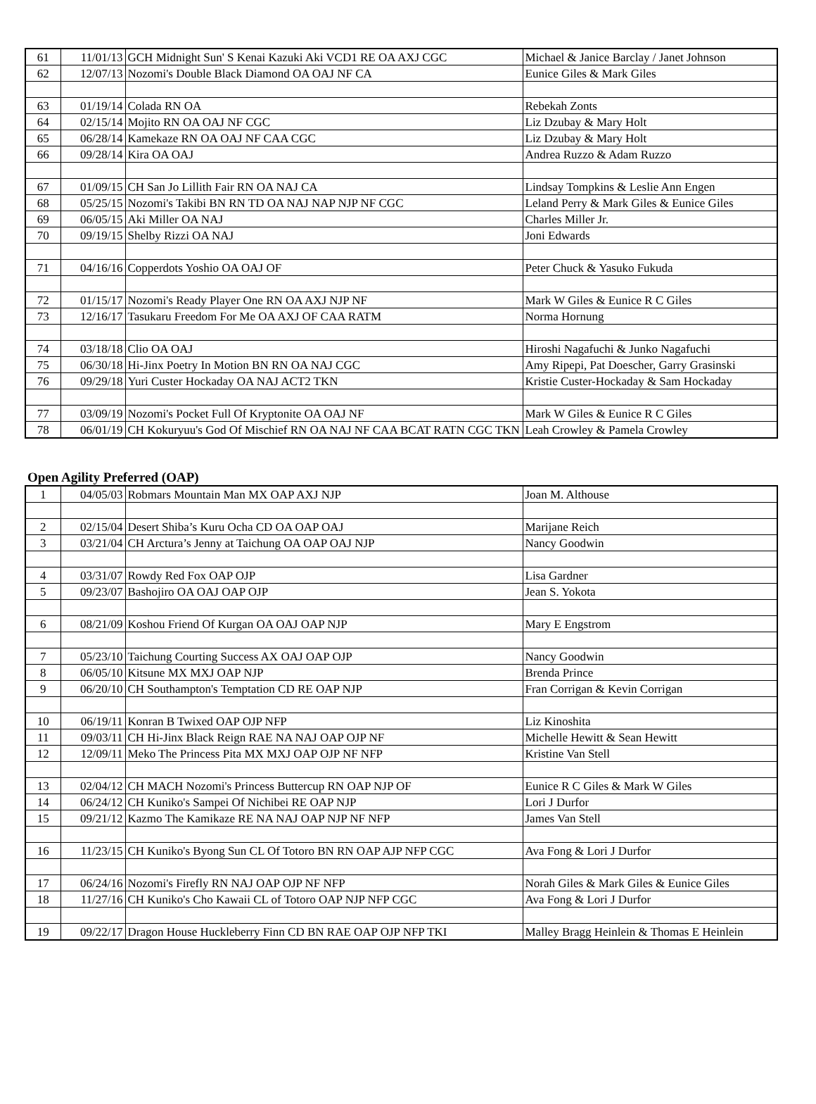| 61 | 11/01/13 | GCH Midnight Sun' S Kenai Kazuki Aki VCD1 RE OA AXJ CGC | Michael & Janice Barclay / Janet Johnson |
| 62 | 12/07/13 | Nozomi's Double Black Diamond OA OAJ NF CA | Eunice Giles & Mark Giles |
| 63 | 01/19/14 | Colada RN OA | Rebekah Zonts |
| 64 | 02/15/14 | Mojito RN OA OAJ NF CGC | Liz Dzubay & Mary Holt |
| 65 | 06/28/14 | Kamekaze RN OA OAJ NF CAA CGC | Liz Dzubay & Mary Holt |
| 66 | 09/28/14 | Kira OA OAJ | Andrea Ruzzo & Adam Ruzzo |
| 67 | 01/09/15 | CH San Jo Lillith Fair RN OA NAJ CA | Lindsay Tompkins & Leslie Ann Engen |
| 68 | 05/25/15 | Nozomi's Takibi BN RN TD OA NAJ NAP NJP NF CGC | Leland Perry & Mark Giles & Eunice Giles |
| 69 | 06/05/15 | Aki Miller OA NAJ | Charles Miller Jr. |
| 70 | 09/19/15 | Shelby Rizzi OA NAJ | Joni Edwards |
| 71 | 04/16/16 | Copperdots Yoshio OA OAJ OF | Peter Chuck & Yasuko Fukuda |
| 72 | 01/15/17 | Nozomi's Ready Player One RN OA AXJ NJP NF | Mark W Giles & Eunice R C Giles |
| 73 | 12/16/17 | Tasukaru Freedom For Me OA AXJ OF CAA RATM | Norma Hornung |
| 74 | 03/18/18 | Clio OA OAJ | Hiroshi Nagafuchi & Junko Nagafuchi |
| 75 | 06/30/18 | Hi-Jinx Poetry In Motion BN RN OA NAJ CGC | Amy Ripepi, Pat Doescher, Garry Grasinski |
| 76 | 09/29/18 | Yuri Custer Hockaday OA NAJ ACT2 TKN | Kristie Custer-Hockaday & Sam Hockaday |
| 77 | 03/09/19 | Nozomi's Pocket Full Of Kryptonite OA OAJ NF | Mark W Giles & Eunice R C Giles |
| 78 | 06/01/19 | CH Kokuryuu's God Of Mischief RN OA NAJ NF CAA BCAT RATN CGC TKN | Leah Crowley & Pamela Crowley |
Open Agility Preferred (OAP)
| 1 | 04/05/03 | Robmars Mountain Man MX OAP AXJ NJP | Joan M. Althouse |
| 2 | 02/15/04 | Desert Shiba’s Kuru Ocha CD OA OAP OAJ | Marijane Reich |
| 3 | 03/21/04 | CH Arctura’s Jenny at Taichung OA OAP OAJ NJP | Nancy Goodwin |
| 4 | 03/31/07 | Rowdy Red Fox OAP OJP | Lisa Gardner |
| 5 | 09/23/07 | Bashojiro OA OAJ OAP OJP | Jean S. Yokota |
| 6 | 08/21/09 | Koshou Friend Of Kurgan OA OAJ OAP NJP | Mary E Engstrom |
| 7 | 05/23/10 | Taichung Courting Success AX OAJ OAP OJP | Nancy Goodwin |
| 8 | 06/05/10 | Kitsune MX MXJ OAP NJP | Brenda Prince |
| 9 | 06/20/10 | CH Southampton's Temptation CD RE OAP NJP | Fran Corrigan & Kevin Corrigan |
| 10 | 06/19/11 | Konran B Twixed OAP OJP NFP | Liz Kinoshita |
| 11 | 09/03/11 | CH Hi-Jinx Black Reign RAE NA NAJ OAP OJP NF | Michelle Hewitt & Sean Hewitt |
| 12 | 12/09/11 | Meko The Princess Pita MX MXJ OAP OJP NF NFP | Kristine Van Stell |
| 13 | 02/04/12 | CH MACH Nozomi's Princess Buttercup RN OAP NJP OF | Eunice R C Giles & Mark W Giles |
| 14 | 06/24/12 | CH Kuniko's Sampei Of Nichibei RE OAP NJP | Lori J Durfor |
| 15 | 09/21/12 | Kazmo The Kamikaze RE NA NAJ OAP NJP NF NFP | James Van Stell |
| 16 | 11/23/15 | CH Kuniko's Byong Sun CL Of Totoro BN RN OAP AJP NFP CGC | Ava Fong & Lori J Durfor |
| 17 | 06/24/16 | Nozomi's Firefly RN NAJ OAP OJP NF NFP | Norah Giles & Mark Giles & Eunice Giles |
| 18 | 11/27/16 | CH Kuniko's Cho Kawaii CL of Totoro OAP NJP NFP CGC | Ava Fong & Lori J Durfor |
| 19 | 09/22/17 | Dragon House Huckleberry Finn CD BN RAE OAP OJP NFP TKI | Malley Bragg Heinlein & Thomas E Heinlein |